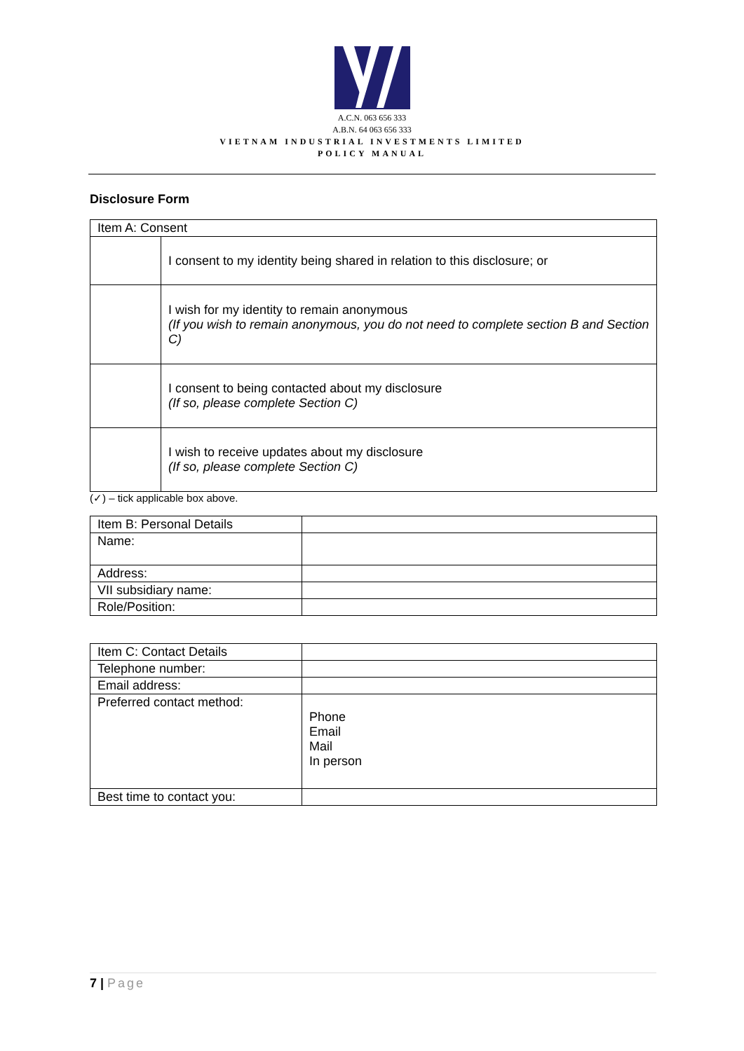A.C.N. 063 656 333
A.B.N. 64 063 656 333
VIETNAM INDUSTRIAL INVESTMENTS LIMITED
POLICY MANUAL
Disclosure Form
| Item A: Consent | |
| | I consent to my identity being shared in relation to this disclosure; or |
| | I wish for my identity to remain anonymous (If you wish to remain anonymous, you do not need to complete section B and Section C) |
| | I consent to being contacted about my disclosure (If so, please complete Section C) |
| | I wish to receive updates about my disclosure (If so, please complete Section C) |
(✓) – tick applicable box above.
| Item B: Personal Details | |
| Name: | |
| Address: | |
| VII subsidiary name: | |
| Role/Position: | |
| Item C: Contact Details | |
| Telephone number: | |
| Email address: | |
| Preferred contact method: | Phone Email Mail In person |
| Best time to contact you: | |
7 | Page